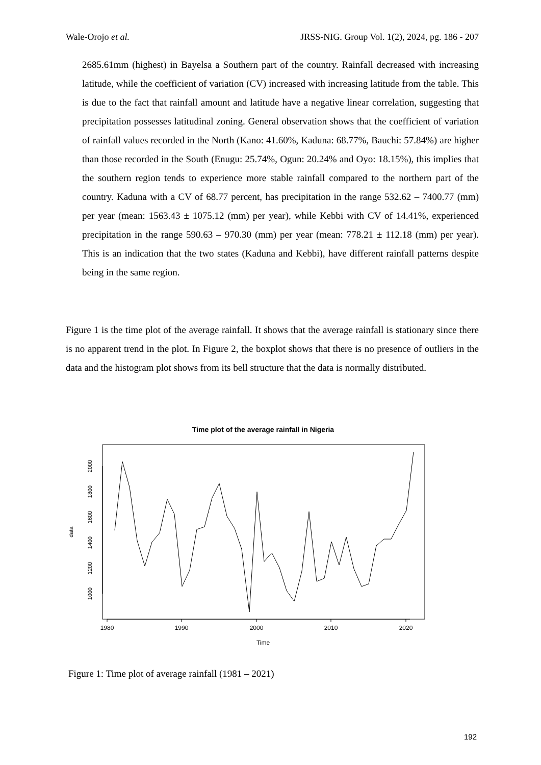Wale-Orojo et al. JRSS-NIG. Group Vol. 1(2), 2024, pg. 186 - 207
2685.61mm (highest) in Bayelsa a Southern part of the country. Rainfall decreased with increasing latitude, while the coefficient of variation (CV) increased with increasing latitude from the table. This is due to the fact that rainfall amount and latitude have a negative linear correlation, suggesting that precipitation possesses latitudinal zoning. General observation shows that the coefficient of variation of rainfall values recorded in the North (Kano: 41.60%, Kaduna: 68.77%, Bauchi: 57.84%) are higher than those recorded in the South (Enugu: 25.74%, Ogun: 20.24% and Oyo: 18.15%), this implies that the southern region tends to experience more stable rainfall compared to the northern part of the country. Kaduna with a CV of 68.77 percent, has precipitation in the range 532.62 – 7400.77 (mm) per year (mean: 1563.43 ± 1075.12 (mm) per year), while Kebbi with CV of 14.41%, experienced precipitation in the range 590.63 – 970.30 (mm) per year (mean: 778.21 ± 112.18 (mm) per year). This is an indication that the two states (Kaduna and Kebbi), have different rainfall patterns despite being in the same region.
Figure 1 is the time plot of the average rainfall. It shows that the average rainfall is stationary since there is no apparent trend in the plot. In Figure 2, the boxplot shows that there is no presence of outliers in the data and the histogram plot shows from its bell structure that the data is normally distributed.
Time plot of the average rainfall in Nigeria
1980
1990
2000
2010
2020
Time
1000
1200
1400
1600
1800
2000
data
Figure 1: Time plot of average rainfall (1981 – 2021)
192